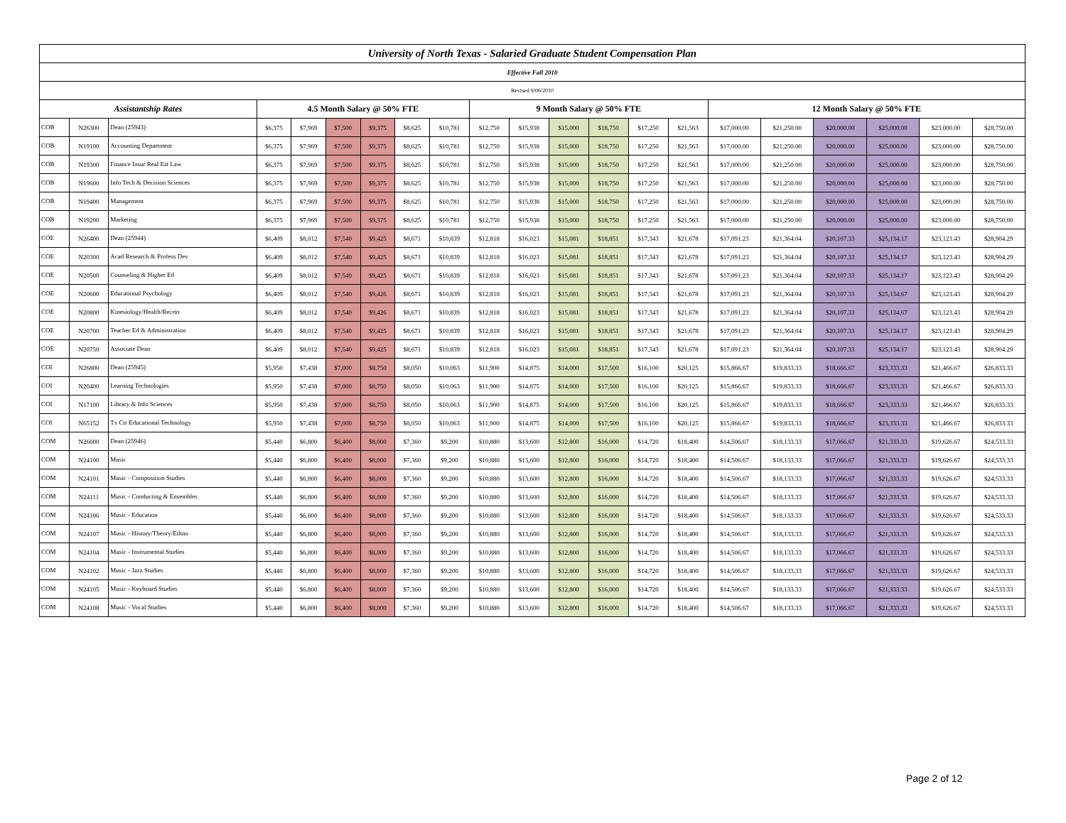| University of North Texas - Salaried Graduate Student Compensation Plan | | | | | | | | | | | | | | | | | | | | |
| --- | --- | --- | --- | --- | --- | --- | --- | --- | --- | --- | --- | --- | --- | --- | --- | --- | --- | --- | --- | --- |
| Effective Fall 2010 | | | | | | | | | | | | | | | | | | | | |
| Revised 9/06/2010 | | | | | | | | | | | | | | | | | | | | |
| Assistantship Rates | | | 4.5 Month Salary @ 50% FTE | | | | | | 9 Month Salary @ 50% FTE | | | | | | 12 Month Salary @ 50% FTE | | | | | |
| COB | N26300 | Dean (25943) | $6,375 | $7,969 | $7,500 | $9,375 | $8,625 | $10,781 | $12,750 | $15,938 | $15,000 | $18,750 | $17,250 | $21,563 | $17,000.00 | $21,250.00 | $20,000.00 | $25,000.00 | $23,000.00 | $28,750.00 |
| COB | N19100 | Accounting Department | $6,375 | $7,969 | $7,500 | $9,375 | $8,625 | $10,781 | $12,750 | $15,938 | $15,000 | $18,750 | $17,250 | $21,563 | $17,000.00 | $21,250.00 | $20,000.00 | $25,000.00 | $23,000.00 | $28,750.00 |
| COB | N19300 | Finance Insur Real Est Law | $6,375 | $7,969 | $7,500 | $9,375 | $8,625 | $10,781 | $12,750 | $15,938 | $15,000 | $18,750 | $17,250 | $21,563 | $17,000.00 | $21,250.00 | $20,000.00 | $25,000.00 | $23,000.00 | $28,750.00 |
| COB | N19600 | Info Tech & Decision Sciences | $6,375 | $7,969 | $7,500 | $9,375 | $8,625 | $10,781 | $12,750 | $15,938 | $15,000 | $18,750 | $17,250 | $21,563 | $17,000.00 | $21,250.00 | $20,000.00 | $25,000.00 | $23,000.00 | $28,750.00 |
| COB | N19400 | Management | $6,375 | $7,969 | $7,500 | $9,375 | $8,625 | $10,781 | $12,750 | $15,938 | $15,000 | $18,750 | $17,250 | $21,563 | $17,000.00 | $21,250.00 | $20,000.00 | $25,000.00 | $23,000.00 | $28,750.00 |
| COB | N19200 | Marketing | $6,375 | $7,969 | $7,500 | $9,375 | $8,625 | $10,781 | $12,750 | $15,938 | $15,000 | $18,750 | $17,250 | $21,563 | $17,000.00 | $21,250.00 | $20,000.00 | $25,000.00 | $23,000.00 | $28,750.00 |
| COE | N26400 | Dean (25944) | $6,409 | $8,012 | $7,540 | $9,425 | $8,671 | $10,839 | $12,818 | $16,023 | $15,081 | $18,851 | $17,343 | $21,678 | $17,091.23 | $21,364.04 | $20,107.33 | $25,134.17 | $23,123.43 | $28,904.29 |
| COE | N20300 | Acad Research & Profess Dev | $6,409 | $8,012 | $7,540 | $9,425 | $8,671 | $10,839 | $12,818 | $16,023 | $15,081 | $18,851 | $17,343 | $21,678 | $17,091.23 | $21,364.04 | $20,107.33 | $25,134.17 | $23,123.43 | $28,904.29 |
| COE | N20500 | Counseling & Higher Ed | $6,409 | $8,012 | $7,540 | $9,425 | $8,671 | $10,839 | $12,818 | $16,023 | $15,081 | $18,851 | $17,343 | $21,678 | $17,091.23 | $21,364.04 | $20,107.33 | $25,134.17 | $23,123.43 | $28,904.29 |
| COE | N20600 | Educational Psychology | $6,409 | $8,012 | $7,540 | $9,426 | $8,671 | $10,839 | $12,818 | $16,023 | $15,081 | $18,851 | $17,343 | $21,678 | $17,091.23 | $21,364.04 | $20,107.33 | $25,134.67 | $23,123.43 | $28,904.29 |
| COE | N20800 | Kinesiology/Health/Recrtn | $6,409 | $8,012 | $7,540 | $9,426 | $8,671 | $10,839 | $12,818 | $16,023 | $15,081 | $18,851 | $17,343 | $21,678 | $17,091.23 | $21,364.04 | $20,107.33 | $25,134.67 | $23,123.43 | $28,904.29 |
| COE | N20700 | Teacher Ed & Administration | $6,409 | $8,012 | $7,540 | $9,425 | $8,671 | $10,839 | $12,818 | $16,023 | $15,081 | $18,851 | $17,343 | $21,678 | $17,091.23 | $21,364.04 | $20,107.33 | $25,134.17 | $23,123.43 | $28,904.29 |
| COE | N20750 | Associate Dean | $6,409 | $8,012 | $7,540 | $9,425 | $8,671 | $10,839 | $12,818 | $16,023 | $15,081 | $18,851 | $17,343 | $21,678 | $17,091.23 | $21,364.04 | $20,107.33 | $25,134.17 | $23,123.43 | $28,904.29 |
| COI | N26800 | Dean (25945) | $5,950 | $7,438 | $7,000 | $8,750 | $8,050 | $10,063 | $11,900 | $14,875 | $14,000 | $17,500 | $16,100 | $20,125 | $15,866.67 | $19,833.33 | $18,666.67 | $23,333.33 | $21,466.67 | $26,833.33 |
| COI | N20400 | Learning Technologies | $5,950 | $7,438 | $7,000 | $8,750 | $8,050 | $10,063 | $11,900 | $14,875 | $14,000 | $17,500 | $16,100 | $20,125 | $15,866.67 | $19,833.33 | $18,666.67 | $23,333.33 | $21,466.67 | $26,833.33 |
| COI | N17100 | Library & Info Sciences | $5,950 | $7,438 | $7,000 | $8,750 | $8,050 | $10,063 | $11,900 | $14,875 | $14,000 | $17,500 | $16,100 | $20,125 | $15,866.67 | $19,833.33 | $18,666.67 | $23,333.33 | $21,466.67 | $26,833.33 |
| COI | N65152 | Tx Ctr Educational Technology | $5,950 | $7,438 | $7,000 | $8,750 | $8,050 | $10,063 | $11,900 | $14,875 | $14,000 | $17,500 | $16,100 | $20,125 | $15,866.67 | $19,833.33 | $18,666.67 | $23,333.33 | $21,466.67 | $26,833.33 |
| COM | N26600 | Dean (25946) | $5,440 | $6,800 | $6,400 | $8,000 | $7,360 | $9,200 | $10,880 | $13,600 | $12,800 | $16,000 | $14,720 | $18,400 | $14,506.67 | $18,133.33 | $17,066.67 | $21,333.33 | $19,626.67 | $24,533.33 |
| COM | N24100 | Music | $5,440 | $6,800 | $6,400 | $8,000 | $7,360 | $9,200 | $10,880 | $13,600 | $12,800 | $16,000 | $14,720 | $18,400 | $14,506.67 | $18,133.33 | $17,066.67 | $21,333.33 | $19,626.67 | $24,533.33 |
| COM | N24101 | Music - Composition Studies | $5,440 | $6,800 | $6,400 | $8,000 | $7,360 | $9,200 | $10,880 | $13,600 | $12,800 | $16,000 | $14,720 | $18,400 | $14,506.67 | $18,133.33 | $17,066.67 | $21,333.33 | $19,626.67 | $24,533.33 |
| COM | N24111 | Music - Conducting & Ensembles | $5,440 | $6,800 | $6,400 | $8,000 | $7,360 | $9,200 | $10,880 | $13,600 | $12,800 | $16,000 | $14,720 | $18,400 | $14,506.67 | $18,133.33 | $17,066.67 | $21,333.33 | $19,626.67 | $24,533.33 |
| COM | N24106 | Music - Education | $5,440 | $6,800 | $6,400 | $8,000 | $7,360 | $9,200 | $10,880 | $13,600 | $12,800 | $16,000 | $14,720 | $18,400 | $14,506.67 | $18,133.33 | $17,066.67 | $21,333.33 | $19,626.67 | $24,533.33 |
| COM | N24107 | Music - History/Theory/Ethno | $5,440 | $6,800 | $6,400 | $8,000 | $7,360 | $9,200 | $10,880 | $13,600 | $12,800 | $16,000 | $14,720 | $18,400 | $14,506.67 | $18,133.33 | $17,066.67 | $21,333.33 | $19,626.67 | $24,533.33 |
| COM | N24104 | Music - Instrumental Studies | $5,440 | $6,800 | $6,400 | $8,000 | $7,360 | $9,200 | $10,880 | $13,600 | $12,800 | $16,000 | $14,720 | $18,400 | $14,506.67 | $18,133.33 | $17,066.67 | $21,333.33 | $19,626.67 | $24,533.33 |
| COM | N24102 | Music - Jazz Studies | $5,440 | $6,800 | $6,400 | $8,000 | $7,360 | $9,200 | $10,880 | $13,600 | $12,800 | $16,000 | $14,720 | $18,400 | $14,506.67 | $18,133.33 | $17,066.67 | $21,333.33 | $19,626.67 | $24,533.33 |
| COM | N24105 | Music - Keyboard Studies | $5,440 | $6,800 | $6,400 | $8,000 | $7,360 | $9,200 | $10,880 | $13,600 | $12,800 | $16,000 | $14,720 | $18,400 | $14,506.67 | $18,133.33 | $17,066.67 | $21,333.33 | $19,626.67 | $24,533.33 |
| COM | N24108 | Music - Vocal Studies | $5,440 | $6,800 | $6,400 | $8,000 | $7,360 | $9,200 | $10,880 | $13,600 | $12,800 | $16,000 | $14,720 | $18,400 | $14,506.67 | $18,133.33 | $17,066.67 | $21,333.33 | $19,626.67 | $24,533.33 |
Page 2 of 12